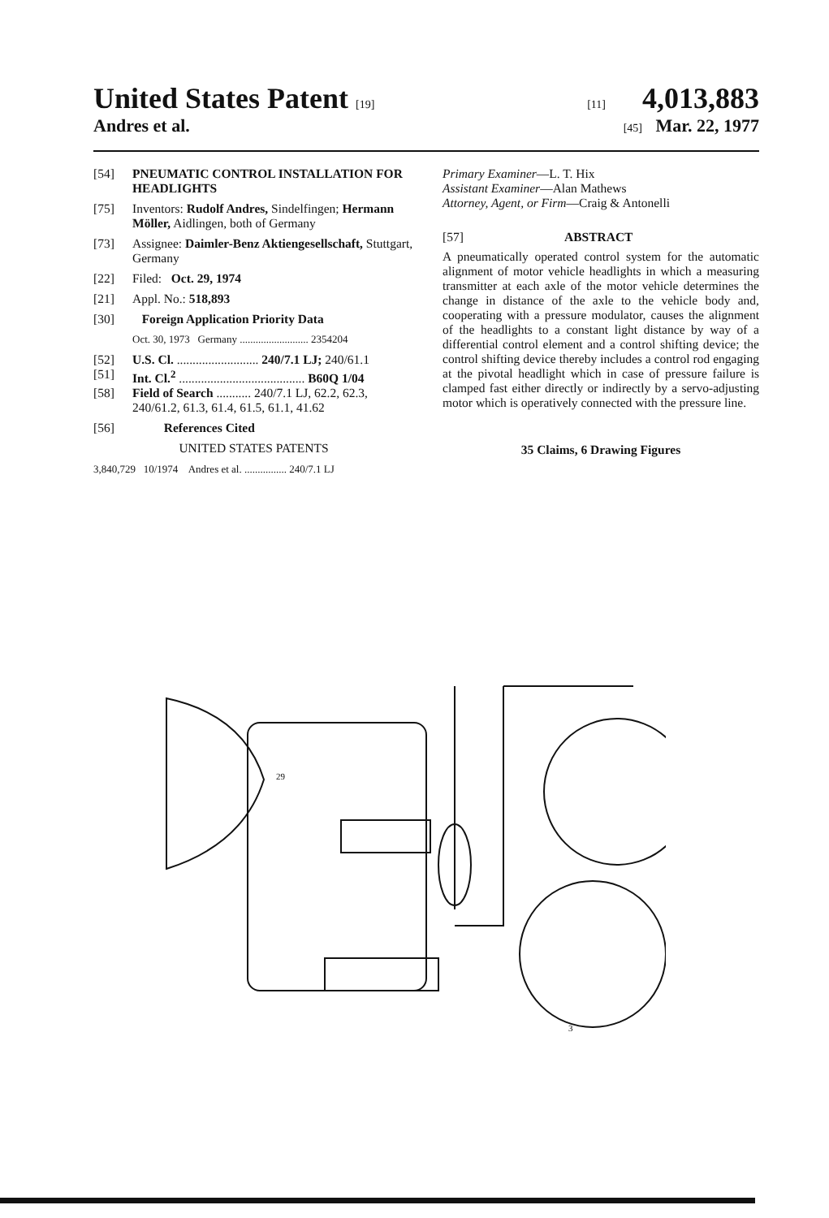United States Patent [19] [11] 4,013,883
Andres et al. [45] Mar. 22, 1977
[54] PNEUMATIC CONTROL INSTALLATION FOR HEADLIGHTS
[75] Inventors: Rudolf Andres, Sindelfingen; Hermann Möller, Aidlingen, both of Germany
[73] Assignee: Daimler-Benz Aktiengesellschaft, Stuttgart, Germany
[22] Filed: Oct. 29, 1974
[21] Appl. No.: 518,893
[30] Foreign Application Priority Data
Oct. 30, 1973 Germany .......................... 2354204
[52] U.S. Cl. .......................... 240/7.1 LJ; 240/61.1
[51] Int. Cl.<sup>2</sup> ........................................ B60Q 1/04
[58] Field of Search ........... 240/7.1 LJ, 62.2, 62.3, 240/61.2, 61.3, 61.4, 61.5, 61.1, 41.62
[56] References Cited
UNITED STATES PATENTS
3,840,729 10/1974 Andres et al. ................ 240/7.1 LJ
Primary Examiner—L. T. Hix
Assistant Examiner—Alan Mathews
Attorney, Agent, or Firm—Craig & Antonelli
[57] ABSTRACT
A pneumatically operated control system for the automatic alignment of motor vehicle headlights in which a measuring transmitter at each axle of the motor vehicle determines the change in distance of the axle to the vehicle body and, cooperating with a pressure modulator, causes the alignment of the headlights to a constant light distance by way of a differential control element and a control shifting device; the control shifting device thereby includes a control rod engaging at the pivotal headlight which in case of pressure failure is clamped fast either directly or indirectly by a servo-adjusting motor which is operatively connected with the pressure line.
35 Claims, 6 Drawing Figures
29
3